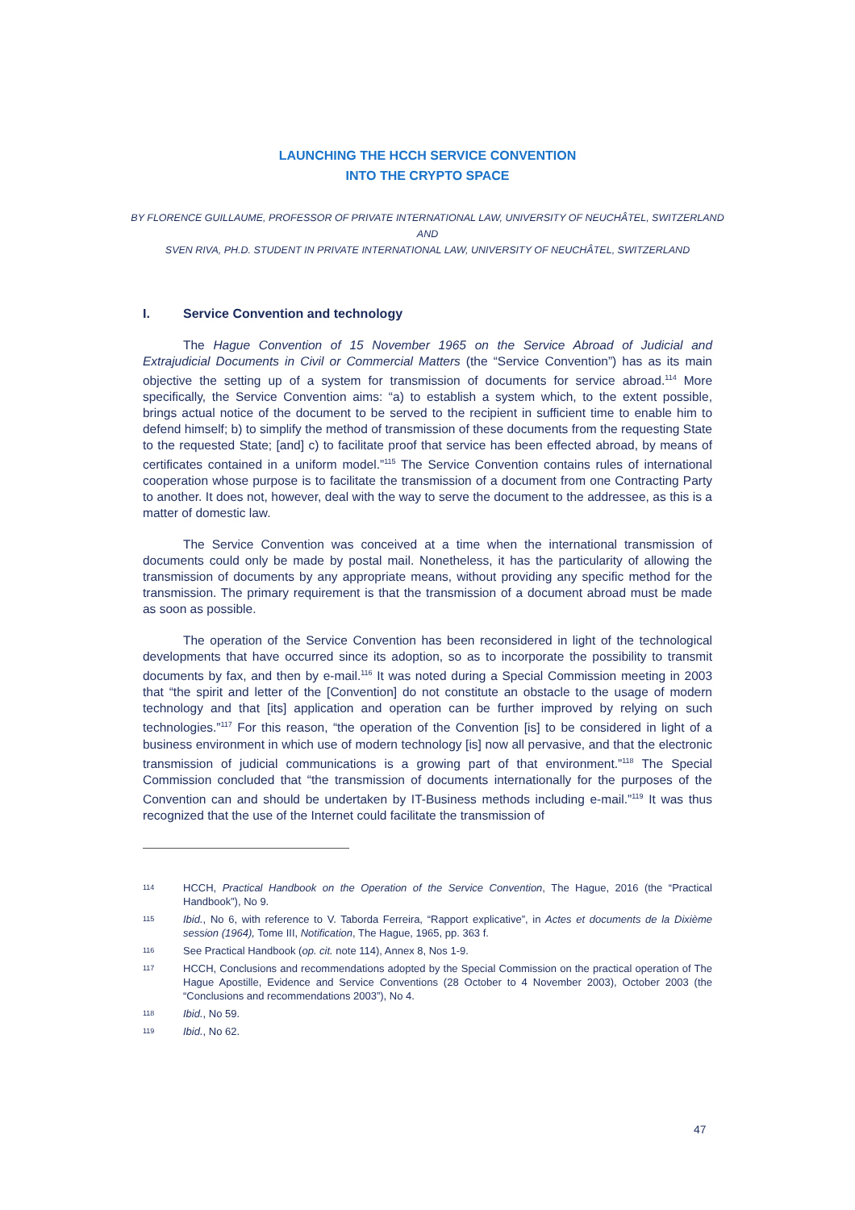LAUNCHING THE HCCH SERVICE CONVENTION
INTO THE CRYPTO SPACE
BY FLORENCE GUILLAUME, PROFESSOR OF PRIVATE INTERNATIONAL LAW, UNIVERSITY OF NEUCHÂTEL, SWITZERLAND
AND
SVEN RIVA, PH.D. STUDENT IN PRIVATE INTERNATIONAL LAW, UNIVERSITY OF NEUCHÂTEL, SWITZERLAND
I. Service Convention and technology
The Hague Convention of 15 November 1965 on the Service Abroad of Judicial and Extrajudicial Documents in Civil or Commercial Matters (the “Service Convention”) has as its main objective the setting up of a system for transmission of documents for service abroad.<sup>114</sup> More specifically, the Service Convention aims: “a) to establish a system which, to the extent possible, brings actual notice of the document to be served to the recipient in sufficient time to enable him to defend himself; b) to simplify the method of transmission of these documents from the requesting State to the requested State; [and] c) to facilitate proof that service has been effected abroad, by means of certificates contained in a uniform model.”<sup>115</sup> The Service Convention contains rules of international cooperation whose purpose is to facilitate the transmission of a document from one Contracting Party to another. It does not, however, deal with the way to serve the document to the addressee, as this is a matter of domestic law.
The Service Convention was conceived at a time when the international transmission of documents could only be made by postal mail. Nonetheless, it has the particularity of allowing the transmission of documents by any appropriate means, without providing any specific method for the transmission. The primary requirement is that the transmission of a document abroad must be made as soon as possible.
The operation of the Service Convention has been reconsidered in light of the technological developments that have occurred since its adoption, so as to incorporate the possibility to transmit documents by fax, and then by e-mail.<sup>116</sup> It was noted during a Special Commission meeting in 2003 that “the spirit and letter of the [Convention] do not constitute an obstacle to the usage of modern technology and that [its] application and operation can be further improved by relying on such technologies.”<sup>117</sup> For this reason, “the operation of the Convention [is] to be considered in light of a business environment in which use of modern technology [is] now all pervasive, and that the electronic transmission of judicial communications is a growing part of that environment.”<sup>118</sup> The Special Commission concluded that “the transmission of documents internationally for the purposes of the Convention can and should be undertaken by IT-Business methods including e-mail.”<sup>119</sup> It was thus recognized that the use of the Internet could facilitate the transmission of
114 HCCH, Practical Handbook on the Operation of the Service Convention, The Hague, 2016 (the “Practical Handbook”), No 9.
115 Ibid., No 6, with reference to V. Taborda Ferreira, “Rapport explicative”, in Actes et documents de la Dixième session (1964), Tome III, Notification, The Hague, 1965, pp. 363 f.
116 See Practical Handbook (op. cit. note 114), Annex 8, Nos 1-9.
117 HCCH, Conclusions and recommendations adopted by the Special Commission on the practical operation of The Hague Apostille, Evidence and Service Conventions (28 October to 4 November 2003), October 2003 (the “Conclusions and recommendations 2003”), No 4.
118 Ibid., No 59.
119 Ibid., No 62.
47